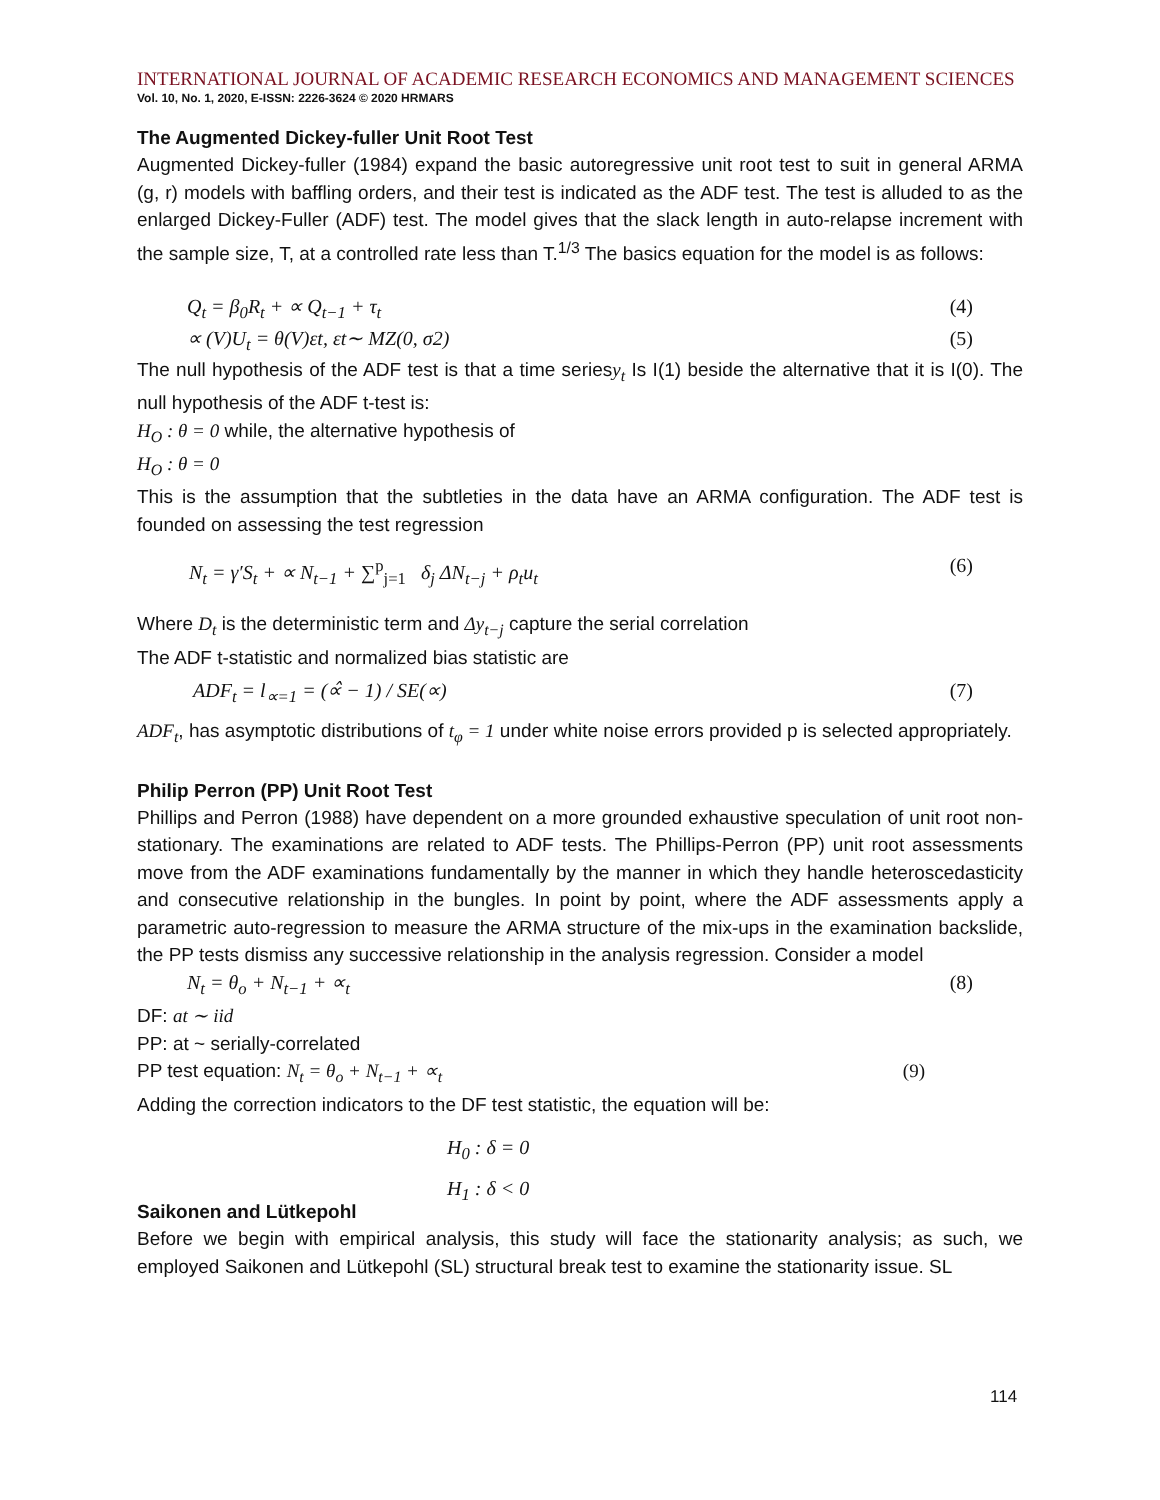INTERNATIONAL JOURNAL OF ACADEMIC RESEARCH ECONOMICS AND MANAGEMENT SCIENCES
Vol. 10, No. 1, 2020, E-ISSN: 2226-3624 © 2020 HRMARS
The Augmented Dickey-fuller Unit Root Test
Augmented Dickey-fuller (1984) expand the basic autoregressive unit root test to suit in general ARMA (g, r) models with baffling orders, and their test is indicated as the ADF test. The test is alluded to as the enlarged Dickey-Fuller (ADF) test. The model gives that the slack length in auto-relapse increment with the sample size, T, at a controlled rate less than T.<sup>1/3</sup> The basics equation for the model is as follows:
Q<sub>t</sub> = β<sub>0</sub>R<sub>t</sub> + ∝ Q<sub>t−1</sub> + τ<sub>t</sub> (4)
∝ (V)U<sub>t</sub> = θ(V)εt, εt∼ MZ(0, σ2) (5)
The null hypothesis of the ADF test is that a time seriesy<sub>t</sub> Is I(1) beside the alternative that it is I(0). The null hypothesis of the ADF t-test is:
H<sub>O</sub> : θ = 0 while, the alternative hypothesis of
H<sub>O</sub> : θ = 0
This is the assumption that the subtleties in the data have an ARMA configuration. The ADF test is founded on assessing the test regression
N<sub>t</sub> = γ′S<sub>t</sub> + ∝ N<sub>t−1</sub> + ∑<sup>p</sup><sub>j=1</sub> δ<sub>j</sub> ΔN<sub>t−j</sub> + ρ<sub>t</sub>u<sub>t</sub> (6)
Where D<sub>t</sub> is the deterministic term and Δy<sub>t−j</sub> capture the serial correlation
The ADF t-statistic and normalized bias statistic are
ADF<sub>t</sub> = l<sub>∝=1</sub> = (∝̂ − 1) / SE(∝) (7)
ADF<sub>t</sub>, has asymptotic distributions of t<sub>φ</sub> = 1 under white noise errors provided p is selected appropriately.
Philip Perron (PP) Unit Root Test
Phillips and Perron (1988) have dependent on a more grounded exhaustive speculation of unit root non-stationary. The examinations are related to ADF tests. The Phillips-Perron (PP) unit root assessments move from the ADF examinations fundamentally by the manner in which they handle heteroscedasticity and consecutive relationship in the bungles. In point by point, where the ADF assessments apply a parametric auto-regression to measure the ARMA structure of the mix-ups in the examination backslide, the PP tests dismiss any successive relationship in the analysis regression. Consider a model
N<sub>t</sub> = θ<sub>o</sub> + N<sub>t−1</sub> + ∝<sub>t</sub> (8)
DF: at ∼ iid
PP: at ~ serially-correlated
PP test equation: N<sub>t</sub> = θ<sub>o</sub> + N<sub>t−1</sub> + ∝<sub>t</sub> (9)
Adding the correction indicators to the DF test statistic, the equation will be:
H<sub>0</sub> : δ = 0
H<sub>1</sub> : δ < 0
Saikonen and Lütkepohl
Before we begin with empirical analysis, this study will face the stationarity analysis; as such, we employed Saikonen and Lütkepohl (SL) structural break test to examine the stationarity issue. SL
114